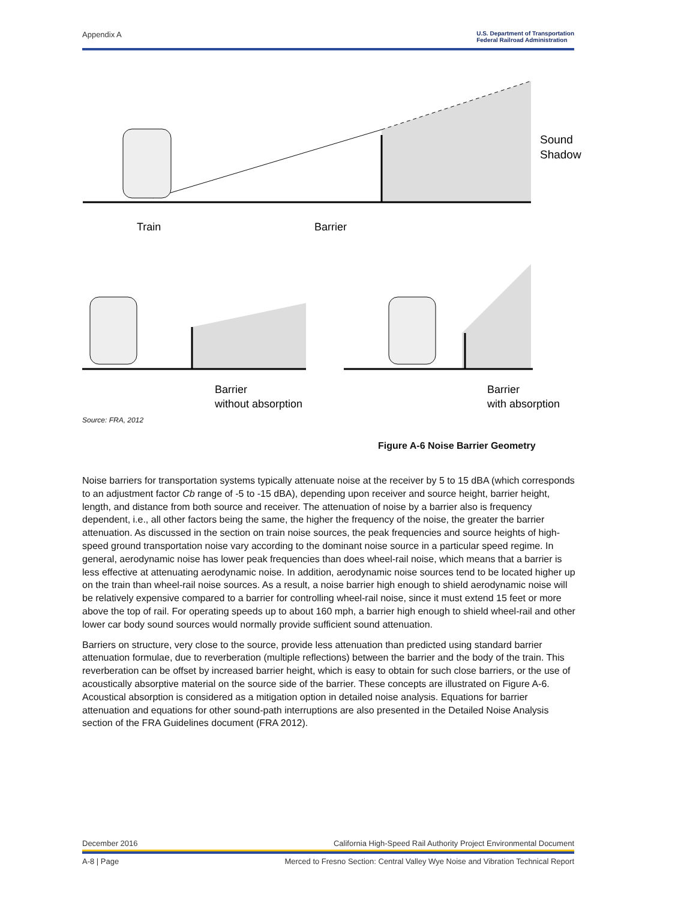Appendix A U.S. Department of Transportation
Federal Railroad Administration
Train
Barrier
Sound
Shadow
Barrier
without absorption
Barrier
with absorption
Source: FRA, 2012
Figure A-6 Noise Barrier Geometry
Noise barriers for transportation systems typically attenuate noise at the receiver by 5 to 15 dBA (which corresponds to an adjustment factor Cb range of -5 to -15 dBA), depending upon receiver and source height, barrier height, length, and distance from both source and receiver. The attenuation of noise by a barrier also is frequency dependent, i.e., all other factors being the same, the higher the frequency of the noise, the greater the barrier attenuation. As discussed in the section on train noise sources, the peak frequencies and source heights of high-speed ground transportation noise vary according to the dominant noise source in a particular speed regime. In general, aerodynamic noise has lower peak frequencies than does wheel-rail noise, which means that a barrier is less effective at attenuating aerodynamic noise. In addition, aerodynamic noise sources tend to be located higher up on the train than wheel-rail noise sources. As a result, a noise barrier high enough to shield aerodynamic noise will be relatively expensive compared to a barrier for controlling wheel-rail noise, since it must extend 15 feet or more above the top of rail. For operating speeds up to about 160 mph, a barrier high enough to shield wheel-rail and other lower car body sound sources would normally provide sufficient sound attenuation.
Barriers on structure, very close to the source, provide less attenuation than predicted using standard barrier attenuation formulae, due to reverberation (multiple reflections) between the barrier and the body of the train. This reverberation can be offset by increased barrier height, which is easy to obtain for such close barriers, or the use of acoustically absorptive material on the source side of the barrier. These concepts are illustrated on Figure A-6. Acoustical absorption is considered as a mitigation option in detailed noise analysis. Equations for barrier attenuation and equations for other sound-path interruptions are also presented in the Detailed Noise Analysis section of the FRA Guidelines document (FRA 2012).
December 2016 California High-Speed Rail Authority Project Environmental Document
A-8 | Page Merced to Fresno Section: Central Valley Wye Noise and Vibration Technical Report